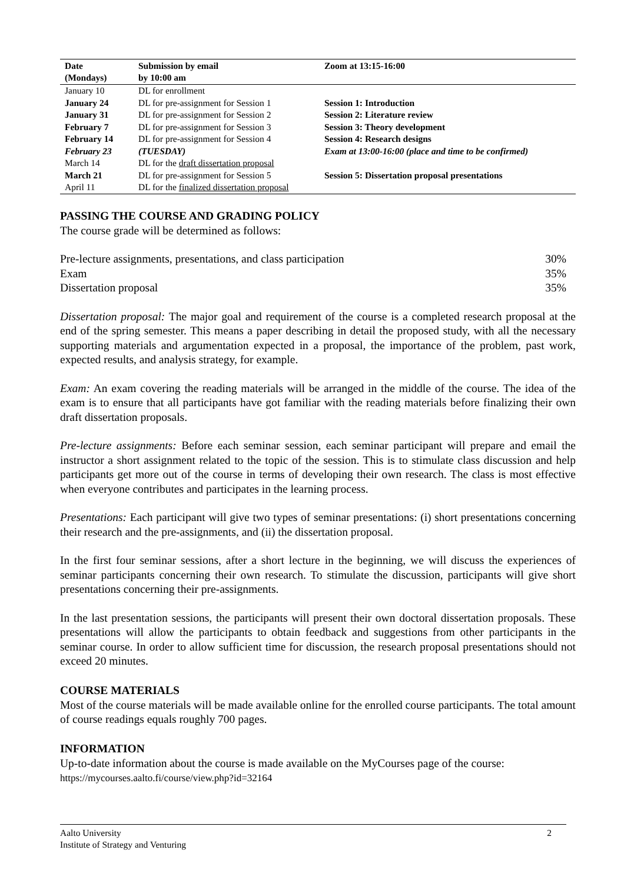| Date (Mondays) | Submission by email by 10:00 am | Zoom at 13:15-16:00 |
| --- | --- | --- |
| January 10 | DL for enrollment | |
| January 24 | DL for pre-assignment for Session 1 | Session 1: Introduction |
| January 31 | DL for pre-assignment for Session 2 | Session 2: Literature review |
| February 7 | DL for pre-assignment for Session 3 | Session 3: Theory development |
| February 14 | DL for pre-assignment for Session 4 | Session 4: Research designs |
| February 23 | (TUESDAY) | Exam at 13:00-16:00 (place and time to be confirmed) |
| March 14 | DL for the draft dissertation proposal | |
| March 21 | DL for pre-assignment for Session 5 | Session 5: Dissertation proposal presentations |
| April 11 | DL for the finalized dissertation proposal | |
PASSING THE COURSE AND GRADING POLICY
The course grade will be determined as follows:
Pre-lecture assignments, presentations, and class participation 30%
Exam 35%
Dissertation proposal 35%
Dissertation proposal: The major goal and requirement of the course is a completed research proposal at the end of the spring semester. This means a paper describing in detail the proposed study, with all the necessary supporting materials and argumentation expected in a proposal, the importance of the problem, past work, expected results, and analysis strategy, for example.
Exam: An exam covering the reading materials will be arranged in the middle of the course. The idea of the exam is to ensure that all participants have got familiar with the reading materials before finalizing their own draft dissertation proposals.
Pre-lecture assignments: Before each seminar session, each seminar participant will prepare and email the instructor a short assignment related to the topic of the session. This is to stimulate class discussion and help participants get more out of the course in terms of developing their own research. The class is most effective when everyone contributes and participates in the learning process.
Presentations: Each participant will give two types of seminar presentations: (i) short presentations concerning their research and the pre-assignments, and (ii) the dissertation proposal.
In the first four seminar sessions, after a short lecture in the beginning, we will discuss the experiences of seminar participants concerning their own research. To stimulate the discussion, participants will give short presentations concerning their pre-assignments.
In the last presentation sessions, the participants will present their own doctoral dissertation proposals. These presentations will allow the participants to obtain feedback and suggestions from other participants in the seminar course. In order to allow sufficient time for discussion, the research proposal presentations should not exceed 20 minutes.
COURSE MATERIALS
Most of the course materials will be made available online for the enrolled course participants. The total amount of course readings equals roughly 700 pages.
INFORMATION
Up-to-date information about the course is made available on the MyCourses page of the course:
https://mycourses.aalto.fi/course/view.php?id=32164
Aalto University 2
Institute of Strategy and Venturing